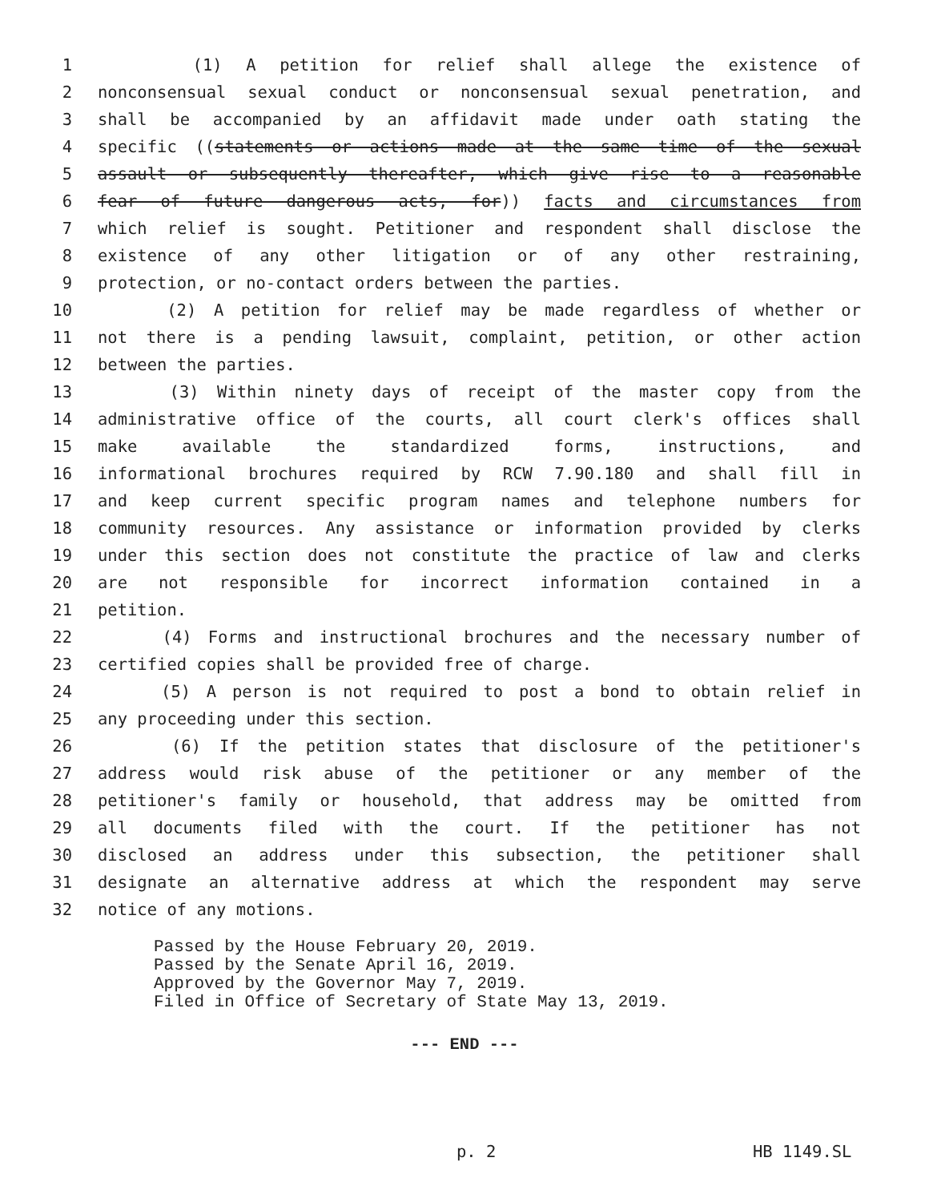1 (1) A petition for relief shall allege the existence of
2 nonconsensual sexual conduct or nonconsensual sexual penetration, and
3 shall be accompanied by an affidavit made under oath stating the
4 specific ((statements or actions made at the same time of the sexual
5 assault or subsequently thereafter, which give rise to a reasonable
6 fear of future dangerous acts, for)) facts and circumstances from
7 which relief is sought. Petitioner and respondent shall disclose the
8 existence of any other litigation or of any other restraining,
9 protection, or no-contact orders between the parties.
10 (2) A petition for relief may be made regardless of whether or
11 not there is a pending lawsuit, complaint, petition, or other action
12 between the parties.
13 (3) Within ninety days of receipt of the master copy from the
14 administrative office of the courts, all court clerk's offices shall
15 make available the standardized forms, instructions, and
16 informational brochures required by RCW 7.90.180 and shall fill in
17 and keep current specific program names and telephone numbers for
18 community resources. Any assistance or information provided by clerks
19 under this section does not constitute the practice of law and clerks
20 are not responsible for incorrect information contained in a
21 petition.
22 (4) Forms and instructional brochures and the necessary number of
23 certified copies shall be provided free of charge.
24 (5) A person is not required to post a bond to obtain relief in
25 any proceeding under this section.
26 (6) If the petition states that disclosure of the petitioner's
27 address would risk abuse of the petitioner or any member of the
28 petitioner's family or household, that address may be omitted from
29 all documents filed with the court. If the petitioner has not
30 disclosed an address under this subsection, the petitioner shall
31 designate an alternative address at which the respondent may serve
32 notice of any motions.
Passed by the House February 20, 2019.
Passed by the Senate April 16, 2019.
Approved by the Governor May 7, 2019.
Filed in Office of Secretary of State May 13, 2019.
--- END ---
p. 2 HB 1149.SL